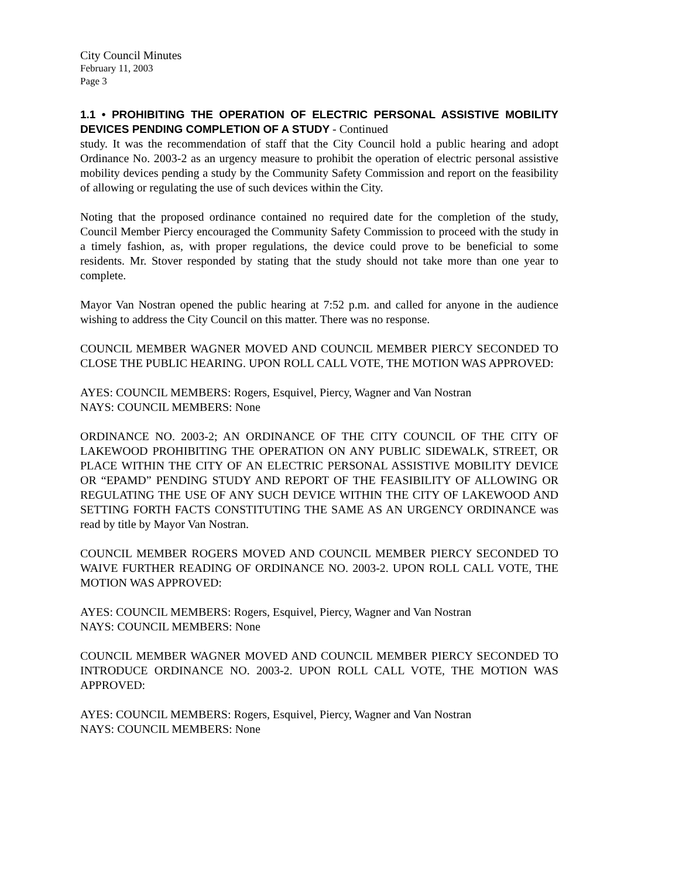City Council Minutes
February 11, 2003
Page 3
1.1 • PROHIBITING THE OPERATION OF ELECTRIC PERSONAL ASSISTIVE MOBILITY DEVICES PENDING COMPLETION OF A STUDY - Continued
study. It was the recommendation of staff that the City Council hold a public hearing and adopt Ordinance No. 2003-2 as an urgency measure to prohibit the operation of electric personal assistive mobility devices pending a study by the Community Safety Commission and report on the feasibility of allowing or regulating the use of such devices within the City.
Noting that the proposed ordinance contained no required date for the completion of the study, Council Member Piercy encouraged the Community Safety Commission to proceed with the study in a timely fashion, as, with proper regulations, the device could prove to be beneficial to some residents. Mr. Stover responded by stating that the study should not take more than one year to complete.
Mayor Van Nostran opened the public hearing at 7:52 p.m. and called for anyone in the audience wishing to address the City Council on this matter. There was no response.
COUNCIL MEMBER WAGNER MOVED AND COUNCIL MEMBER PIERCY SECONDED TO CLOSE THE PUBLIC HEARING. UPON ROLL CALL VOTE, THE MOTION WAS APPROVED:
AYES: COUNCIL MEMBERS: Rogers, Esquivel, Piercy, Wagner and Van Nostran
NAYS: COUNCIL MEMBERS: None
ORDINANCE NO. 2003-2; AN ORDINANCE OF THE CITY COUNCIL OF THE CITY OF LAKEWOOD PROHIBITING THE OPERATION ON ANY PUBLIC SIDEWALK, STREET, OR PLACE WITHIN THE CITY OF AN ELECTRIC PERSONAL ASSISTIVE MOBILITY DEVICE OR “EPAMD” PENDING STUDY AND REPORT OF THE FEASIBILITY OF ALLOWING OR REGULATING THE USE OF ANY SUCH DEVICE WITHIN THE CITY OF LAKEWOOD AND SETTING FORTH FACTS CONSTITUTING THE SAME AS AN URGENCY ORDINANCE was read by title by Mayor Van Nostran.
COUNCIL MEMBER ROGERS MOVED AND COUNCIL MEMBER PIERCY SECONDED TO WAIVE FURTHER READING OF ORDINANCE NO. 2003-2. UPON ROLL CALL VOTE, THE MOTION WAS APPROVED:
AYES: COUNCIL MEMBERS: Rogers, Esquivel, Piercy, Wagner and Van Nostran
NAYS: COUNCIL MEMBERS: None
COUNCIL MEMBER WAGNER MOVED AND COUNCIL MEMBER PIERCY SECONDED TO INTRODUCE ORDINANCE NO. 2003-2. UPON ROLL CALL VOTE, THE MOTION WAS APPROVED:
AYES: COUNCIL MEMBERS: Rogers, Esquivel, Piercy, Wagner and Van Nostran
NAYS: COUNCIL MEMBERS: None